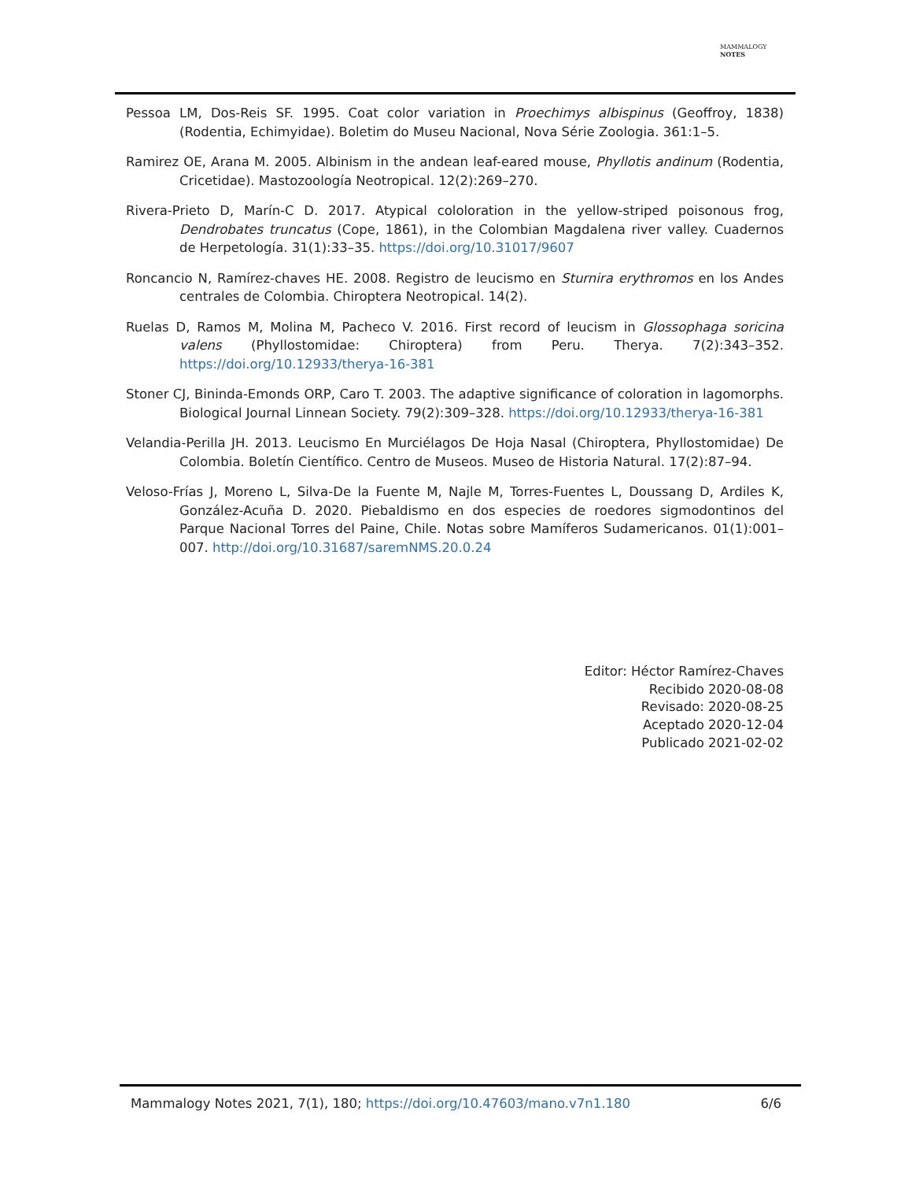MAMMALOGY
NOTES
Pessoa LM, Dos-Reis SF. 1995. Coat color variation in Proechimys albispinus (Geoffroy, 1838) (Rodentia, Echimyidae). Boletim do Museu Nacional, Nova Série Zoologia. 361:1–5.
Ramirez OE, Arana M. 2005. Albinism in the andean leaf-eared mouse, Phyllotis andinum (Rodentia, Cricetidae). Mastozoología Neotropical. 12(2):269–270.
Rivera-Prieto D, Marín-C D. 2017. Atypical cololoration in the yellow-striped poisonous frog, Dendrobates truncatus (Cope, 1861), in the Colombian Magdalena river valley. Cuadernos de Herpetología. 31(1):33–35. https://doi.org/10.31017/9607
Roncancio N, Ramírez-chaves HE. 2008. Registro de leucismo en Sturnira erythromos en los Andes centrales de Colombia. Chiroptera Neotropical. 14(2).
Ruelas D, Ramos M, Molina M, Pacheco V. 2016. First record of leucism in Glossophaga soricina valens (Phyllostomidae: Chiroptera) from Peru. Therya. 7(2):343–352. https://doi.org/10.12933/therya-16-381
Stoner CJ, Bininda-Emonds ORP, Caro T. 2003. The adaptive significance of coloration in lagomorphs. Biological Journal Linnean Society. 79(2):309–328. https://doi.org/10.12933/therya-16-381
Velandia-Perilla JH. 2013. Leucismo En Murciélagos De Hoja Nasal (Chiroptera, Phyllostomidae) De Colombia. Boletín Científico. Centro de Museos. Museo de Historia Natural. 17(2):87–94.
Veloso-Frías J, Moreno L, Silva-De la Fuente M, Najle M, Torres-Fuentes L, Doussang D, Ardiles K, González-Acuña D. 2020. Piebaldismo en dos especies de roedores sigmodontinos del Parque Nacional Torres del Paine, Chile. Notas sobre Mamíferos Sudamericanos. 01(1):001–007. http://doi.org/10.31687/saremNMS.20.0.24
Editor: Héctor Ramírez-Chaves
Recibido 2020-08-08
Revisado: 2020-08-25
Aceptado 2020-12-04
Publicado 2021-02-02
Mammalogy Notes 2021, 7(1), 180; https://doi.org/10.47603/mano.v7n1.180 6/6